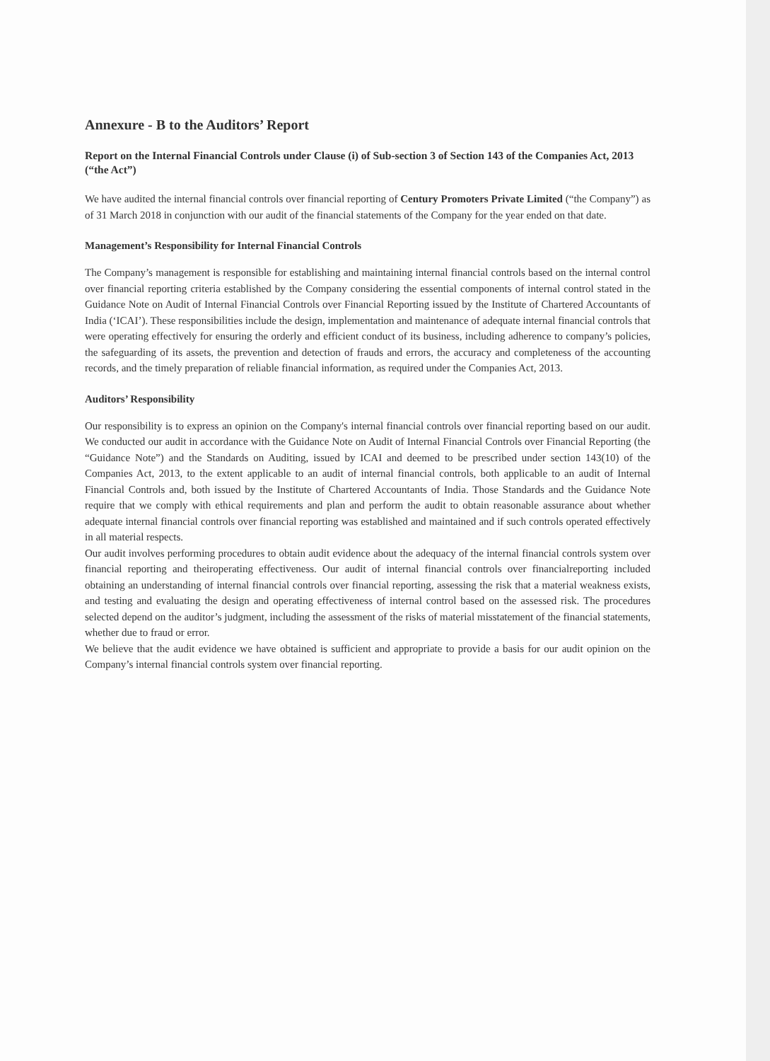Annexure - B to the Auditors’ Report
Report on the Internal Financial Controls under Clause (i) of Sub-section 3 of Section 143 of the Companies Act, 2013 (“the Act”)
We have audited the internal financial controls over financial reporting of Century Promoters Private Limited (“the Company”) as of 31 March 2018 in conjunction with our audit of the financial statements of the Company for the year ended on that date.
Management’s Responsibility for Internal Financial Controls
The Company’s management is responsible for establishing and maintaining internal financial controls based on the internal control over financial reporting criteria established by the Company considering the essential components of internal control stated in the Guidance Note on Audit of Internal Financial Controls over Financial Reporting issued by the Institute of Chartered Accountants of India (‘ICAI’). These responsibilities include the design, implementation and maintenance of adequate internal financial controls that were operating effectively for ensuring the orderly and efficient conduct of its business, including adherence to company’s policies, the safeguarding of its assets, the prevention and detection of frauds and errors, the accuracy and completeness of the accounting records, and the timely preparation of reliable financial information, as required under the Companies Act, 2013.
Auditors’ Responsibility
Our responsibility is to express an opinion on the Company's internal financial controls over financial reporting based on our audit. We conducted our audit in accordance with the Guidance Note on Audit of Internal Financial Controls over Financial Reporting (the “Guidance Note”) and the Standards on Auditing, issued by ICAI and deemed to be prescribed under section 143(10) of the Companies Act, 2013, to the extent applicable to an audit of internal financial controls, both applicable to an audit of Internal Financial Controls and, both issued by the Institute of Chartered Accountants of India. Those Standards and the Guidance Note require that we comply with ethical requirements and plan and perform the audit to obtain reasonable assurance about whether adequate internal financial controls over financial reporting was established and maintained and if such controls operated effectively in all material respects.
Our audit involves performing procedures to obtain audit evidence about the adequacy of the internal financial controls system over financial reporting and theiroperating effectiveness. Our audit of internal financial controls over financialreporting included obtaining an understanding of internal financial controls over financial reporting, assessing the risk that a material weakness exists, and testing and evaluating the design and operating effectiveness of internal control based on the assessed risk. The procedures selected depend on the auditor’s judgment, including the assessment of the risks of material misstatement of the financial statements, whether due to fraud or error.
We believe that the audit evidence we have obtained is sufficient and appropriate to provide a basis for our audit opinion on the Company’s internal financial controls system over financial reporting.